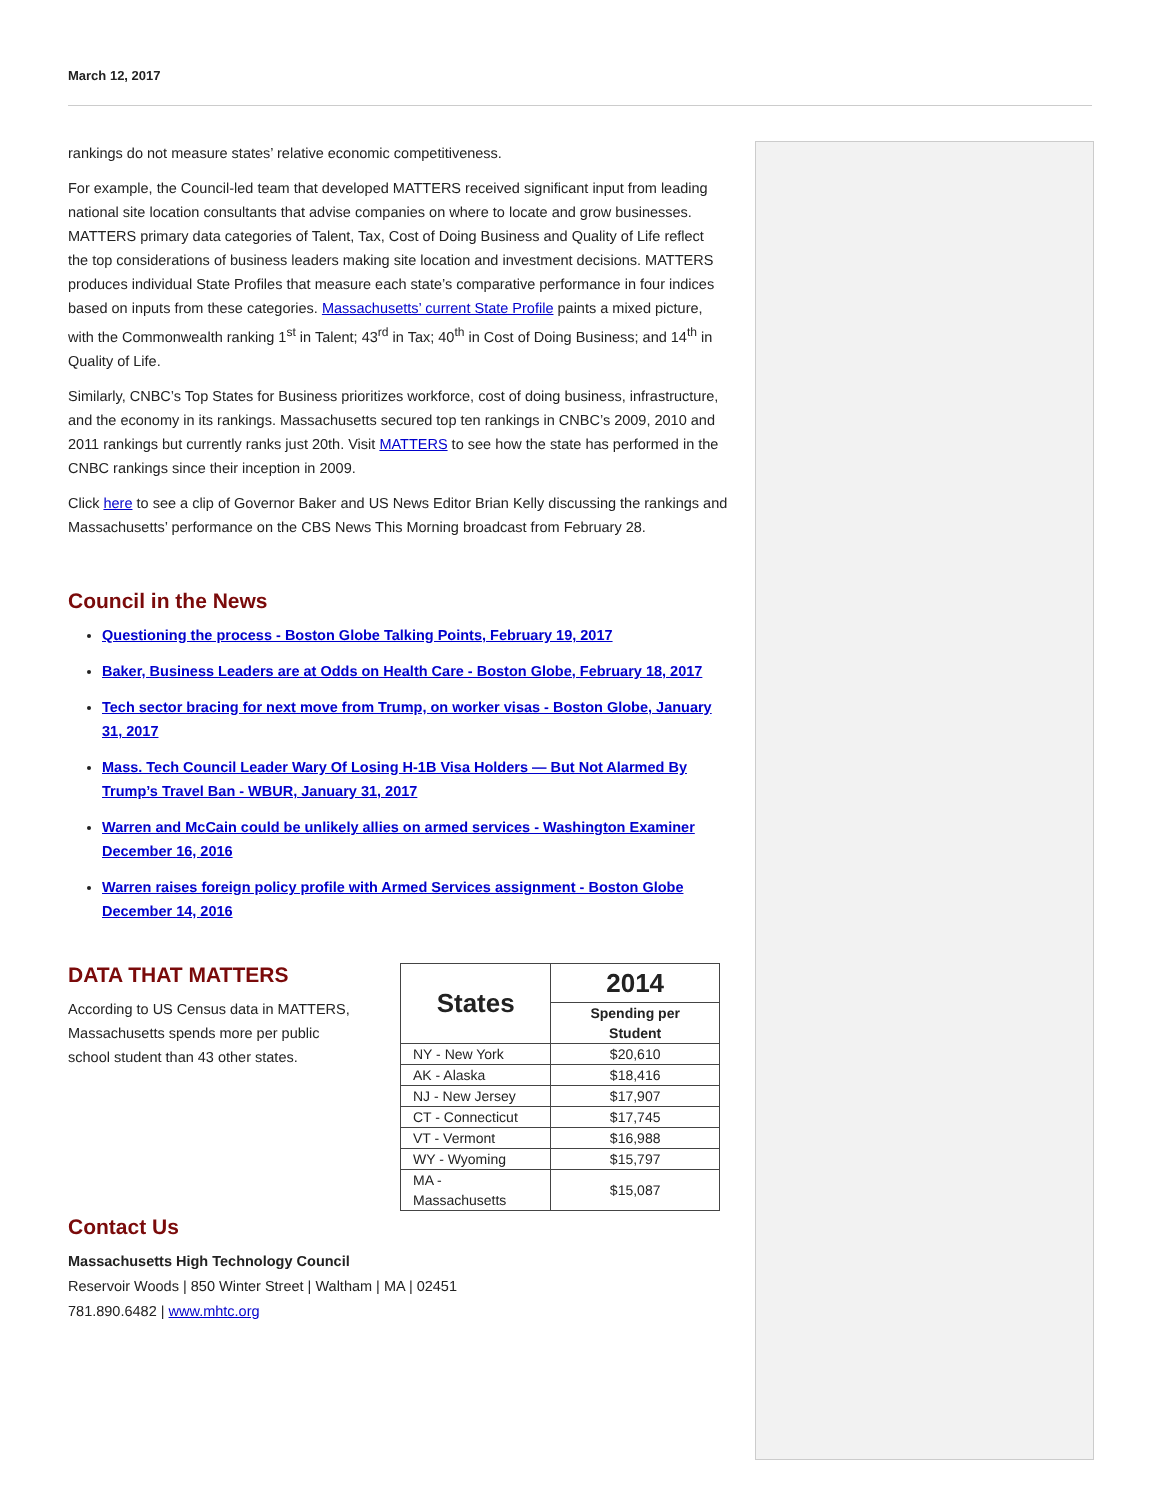March 12, 2017
rankings do not measure states’ relative economic competitiveness.
For example, the Council-led team that developed MATTERS received significant input from leading national site location consultants that advise companies on where to locate and grow businesses. MATTERS primary data categories of Talent, Tax, Cost of Doing Business and Quality of Life reflect the top considerations of business leaders making site location and investment decisions. MATTERS produces individual State Profiles that measure each state’s comparative performance in four indices based on inputs from these categories. Massachusetts’ current State Profile paints a mixed picture, with the Commonwealth ranking 1<sup>st</sup> in Talent; 43<sup>rd</sup> in Tax; 40<sup>th</sup> in Cost of Doing Business; and 14<sup>th</sup> in Quality of Life.
Similarly, CNBC’s Top States for Business prioritizes workforce, cost of doing business, infrastructure, and the economy in its rankings. Massachusetts secured top ten rankings in CNBC’s 2009, 2010 and 2011 rankings but currently ranks just 20th. Visit MATTERS to see how the state has performed in the CNBC rankings since their inception in 2009.
Click here to see a clip of Governor Baker and US News Editor Brian Kelly discussing the rankings and Massachusetts’ performance on the CBS News This Morning broadcast from February 28.
Council in the News
Questioning the process - Boston Globe Talking Points, February 19, 2017
Baker, Business Leaders are at Odds on Health Care - Boston Globe, February 18, 2017
Tech sector bracing for next move from Trump, on worker visas - Boston Globe, January 31, 2017
Mass. Tech Council Leader Wary Of Losing H-1B Visa Holders — But Not Alarmed By Trump’s Travel Ban - WBUR, January 31, 2017
Warren and McCain could be unlikely allies on armed services - Washington Examiner December 16, 2016
Warren raises foreign policy profile with Armed Services assignment - Boston Globe December 14, 2016
DATA THAT MATTERS
According to US Census data in MATTERS, Massachusetts spends more per public school student than 43 other states.
| States | 2014 |
| --- | --- |
| | Spending per Student |
| NY - New York | $20,610 |
| AK - Alaska | $18,416 |
| NJ - New Jersey | $17,907 |
| CT - Connecticut | $17,745 |
| VT - Vermont | $16,988 |
| WY - Wyoming | $15,797 |
| MA - Massachusetts | $15,087 |
Contact Us
Massachusetts High Technology Council
Reservoir Woods | 850 Winter Street | Waltham | MA | 02451
781.890.6482 | www.mhtc.org